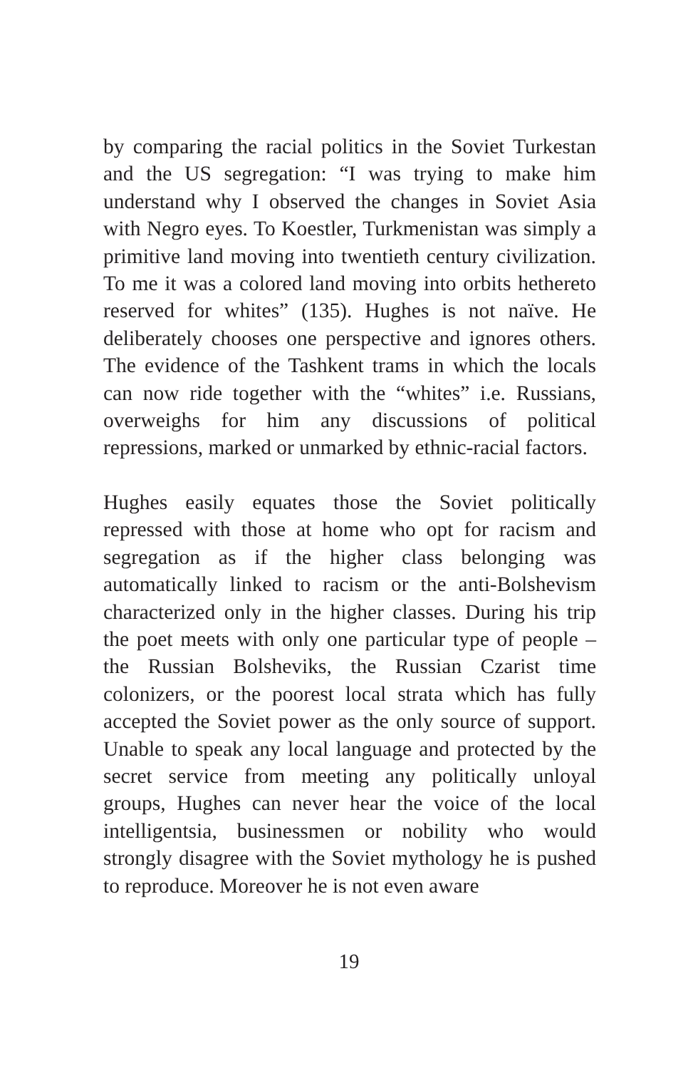by comparing the racial politics in the Soviet Turke­stan and the US segregation: “I was trying to make him understand why I observed the changes in Soviet Asia with Negro eyes. To Koestler, Turkmenistan was simply a primitive land moving into twentieth century civilization. To me it was a colored land moving into orbits hethereto reserved for whites” (135). Hughes is not naïve. He deliberately chooses one perspective and ignores others. The evidence of the Tashkent trams in which the locals can now ride together with the “whites” i.e. Russians, overweighs for him any discus­sions of political repressions, marked or unmarked by ethnic-racial factors.
Hughes easily equates those the Soviet politically re­pressed with those at home who opt for racism and segregation as if the higher class belonging was au­tomatically linked to racism or the anti-Bolshevism characterized only in the higher classes. During his trip the poet meets with only one particular type of people – the Russian Bolsheviks, the Russian Czarist time colonizers, or the poorest local strata which has fully accepted the Soviet power as the only source of support. Unable to speak any local language and pro­tected by the secret service from meeting any politi­cally unloyal groups, Hughes can never hear the voice of the local intelligentsia, businessmen or nobility who would strongly disagree with the Soviet mythology he is pushed to reproduce. Moreover he is not even aware
19